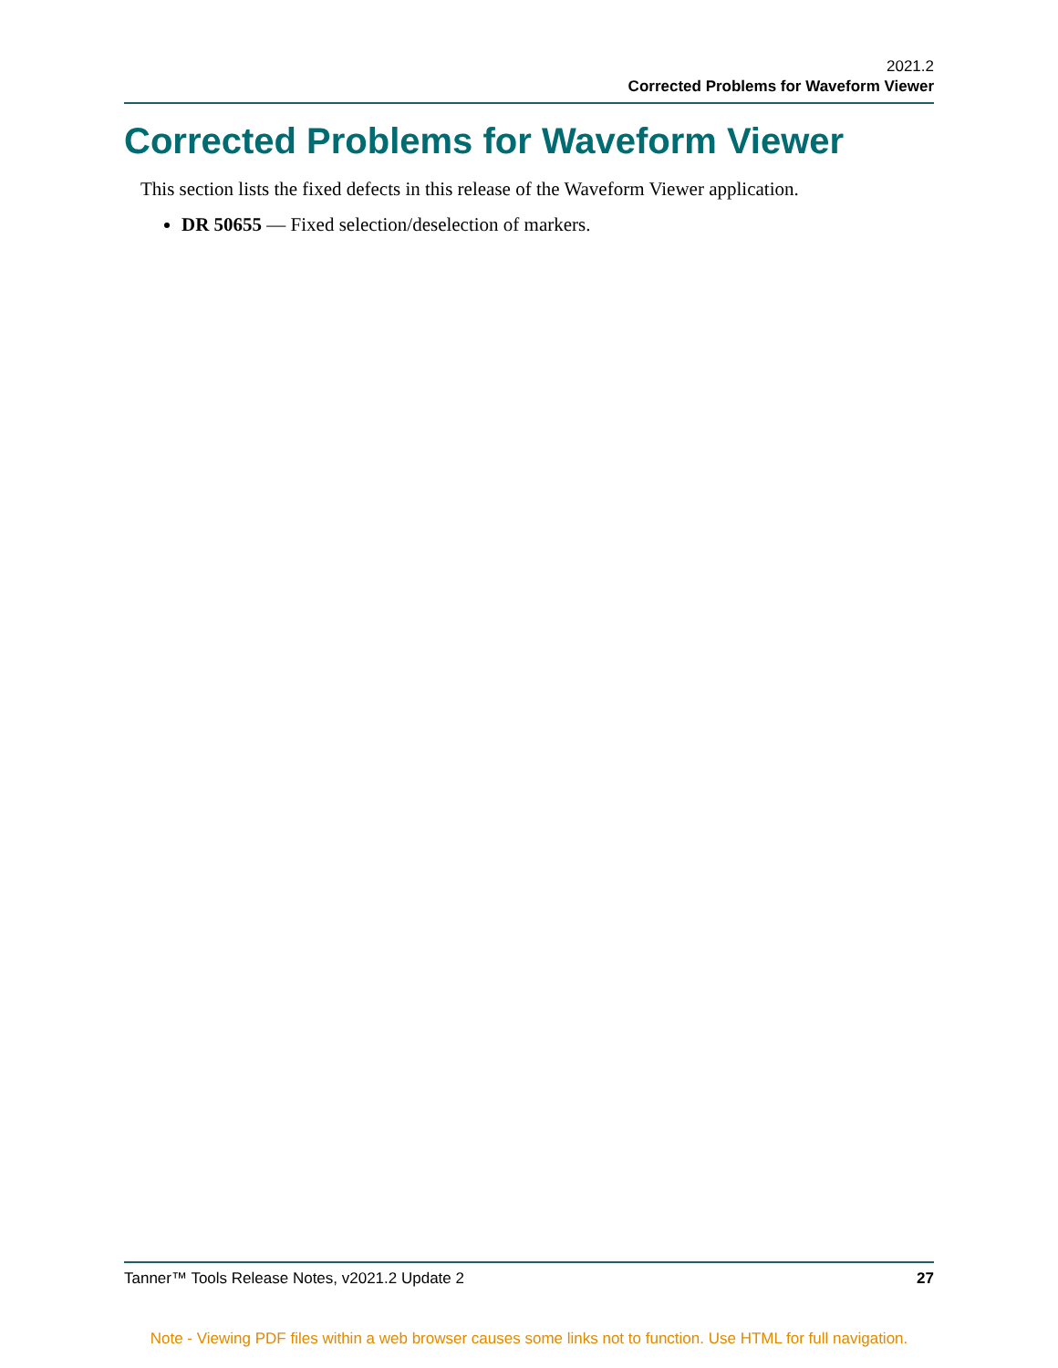2021.2
Corrected Problems for Waveform Viewer
Corrected Problems for Waveform Viewer
This section lists the fixed defects in this release of the Waveform Viewer application.
DR 50655 — Fixed selection/deselection of markers.
Tanner™ Tools Release Notes, v2021.2 Update 2 27
Note - Viewing PDF files within a web browser causes some links not to function. Use HTML for full navigation.